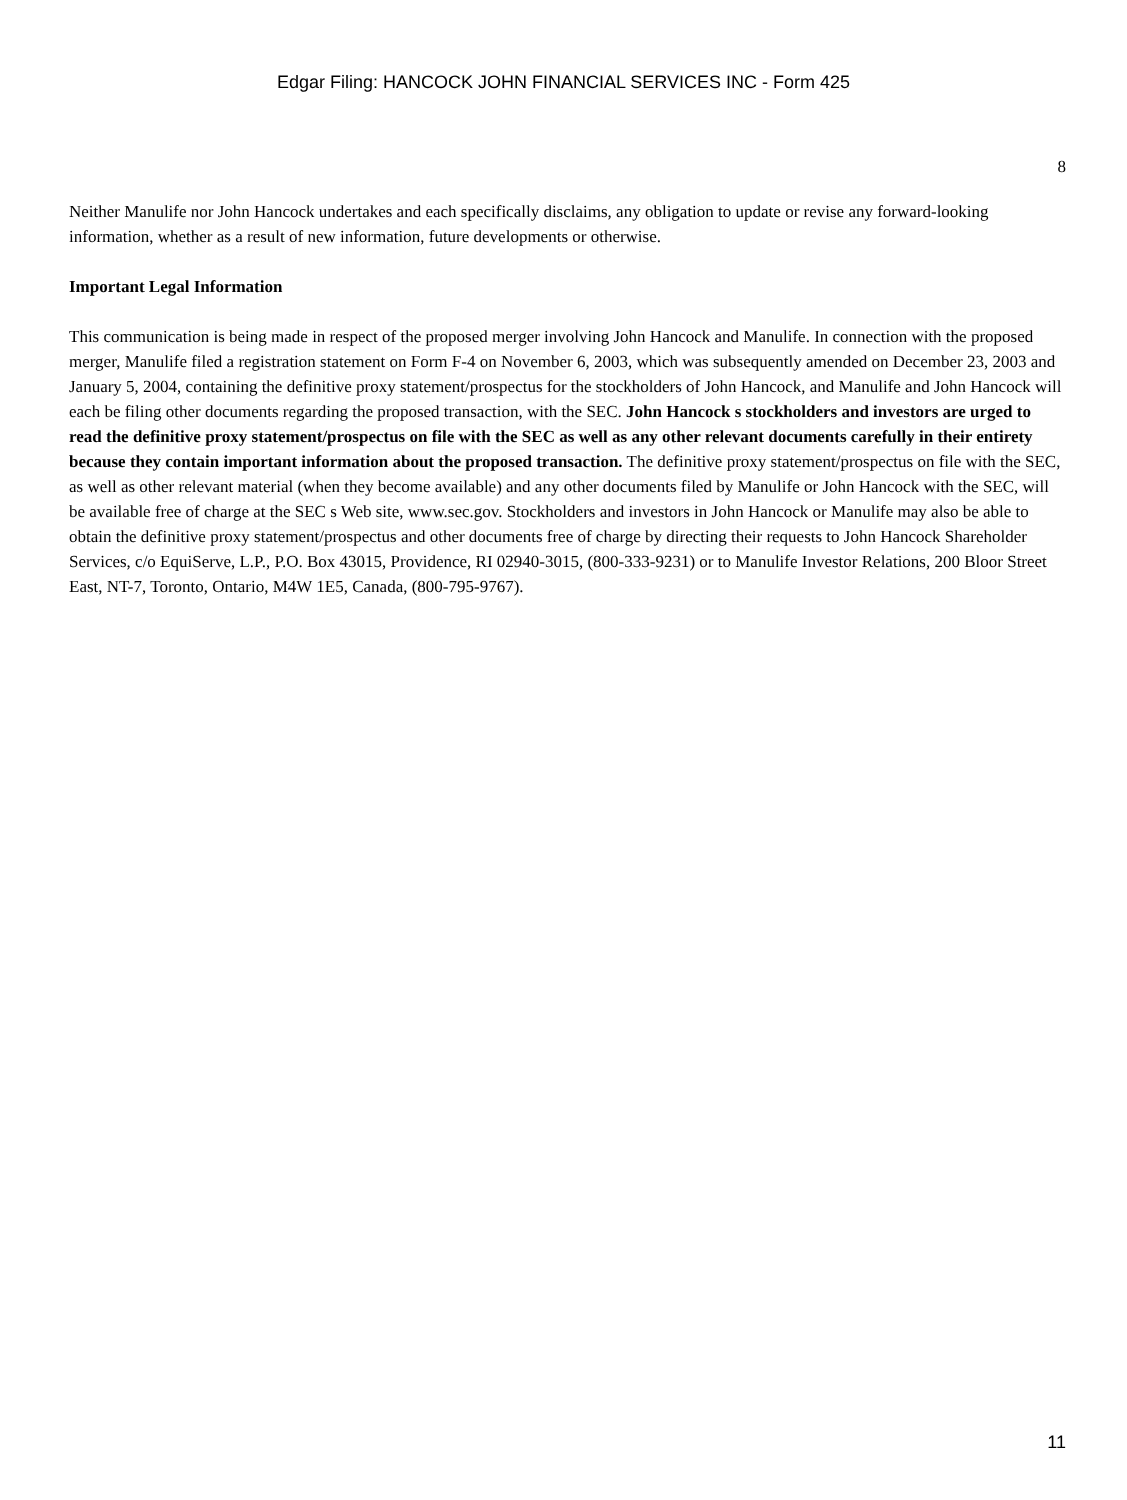Edgar Filing: HANCOCK JOHN FINANCIAL SERVICES INC - Form 425
8
Neither Manulife nor John Hancock undertakes and each specifically disclaims, any obligation to update or revise any forward-looking information, whether as a result of new information, future developments or otherwise.
Important Legal Information
This communication is being made in respect of the proposed merger involving John Hancock and Manulife. In connection with the proposed merger, Manulife filed a registration statement on Form F-4 on November 6, 2003, which was subsequently amended on December 23, 2003 and January 5, 2004, containing the definitive proxy statement/prospectus for the stockholders of John Hancock, and Manulife and John Hancock will each be filing other documents regarding the proposed transaction, with the SEC. John Hancock s stockholders and investors are urged to read the definitive proxy statement/prospectus on file with the SEC as well as any other relevant documents carefully in their entirety because they contain important information about the proposed transaction. The definitive proxy statement/prospectus on file with the SEC, as well as other relevant material (when they become available) and any other documents filed by Manulife or John Hancock with the SEC, will be available free of charge at the SEC s Web site, www.sec.gov. Stockholders and investors in John Hancock or Manulife may also be able to obtain the definitive proxy statement/prospectus and other documents free of charge by directing their requests to John Hancock Shareholder Services, c/o EquiServe, L.P., P.O. Box 43015, Providence, RI 02940-3015, (800-333-9231) or to Manulife Investor Relations, 200 Bloor Street East, NT-7, Toronto, Ontario, M4W 1E5, Canada, (800-795-9767).
11